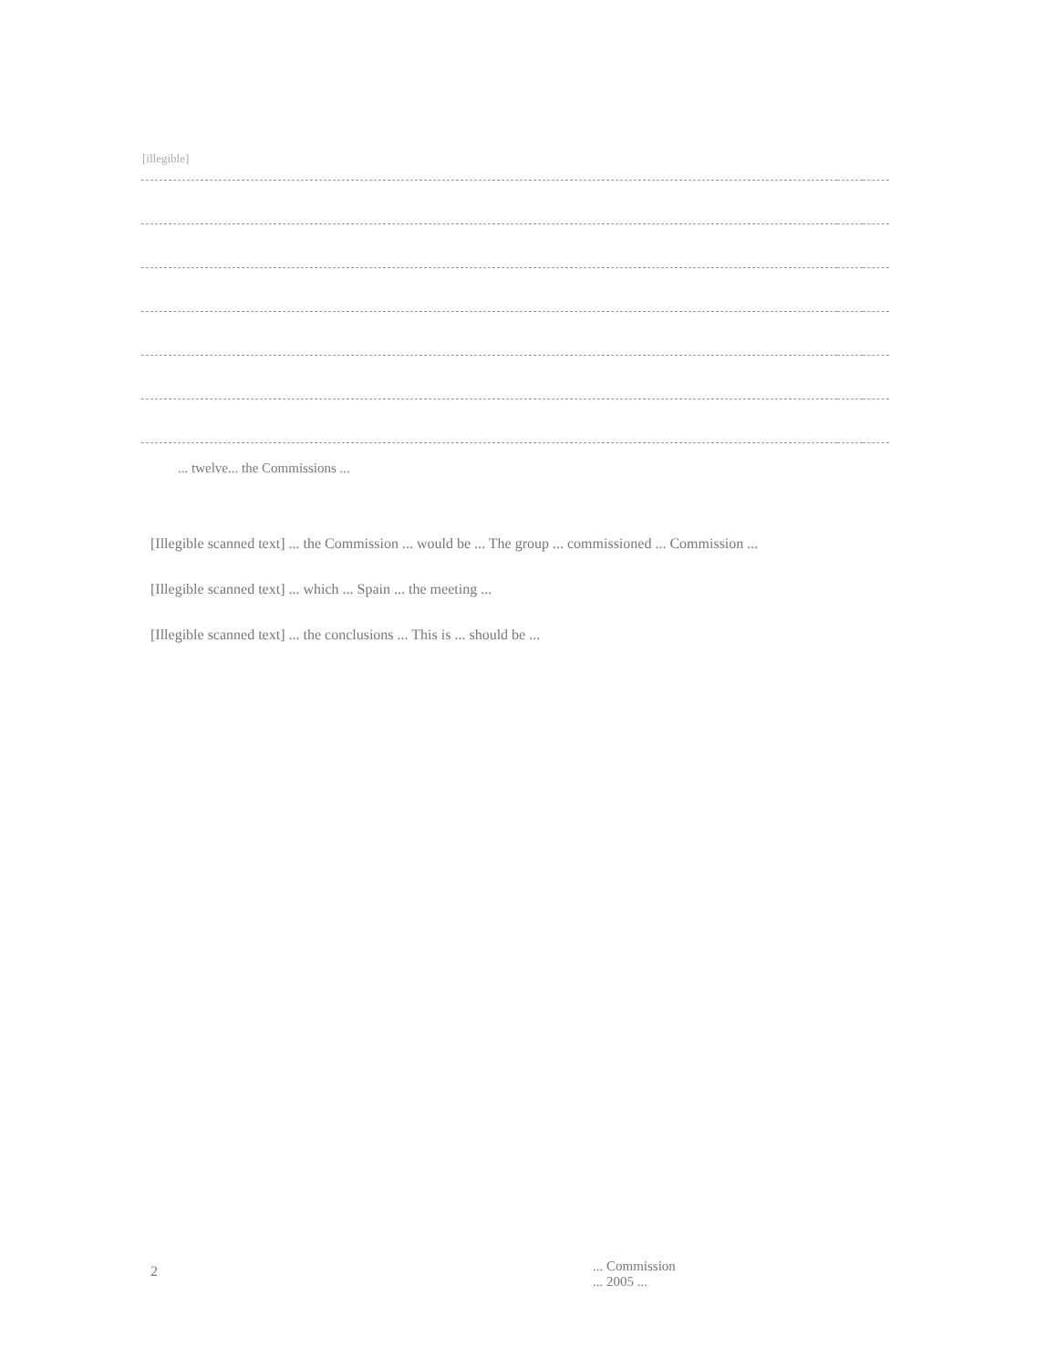| [illegible] | | |
... twelve... the Commissions ...
[Illegible scanned text] ... the Commission ... would be ... The group ... commissioned ... Commission ...
[Illegible scanned text] ... which ... Spain ... the meeting ...
[Illegible scanned text] ... the conclusions ... This is ... should be ...
2
... Commission
... 2005 ...